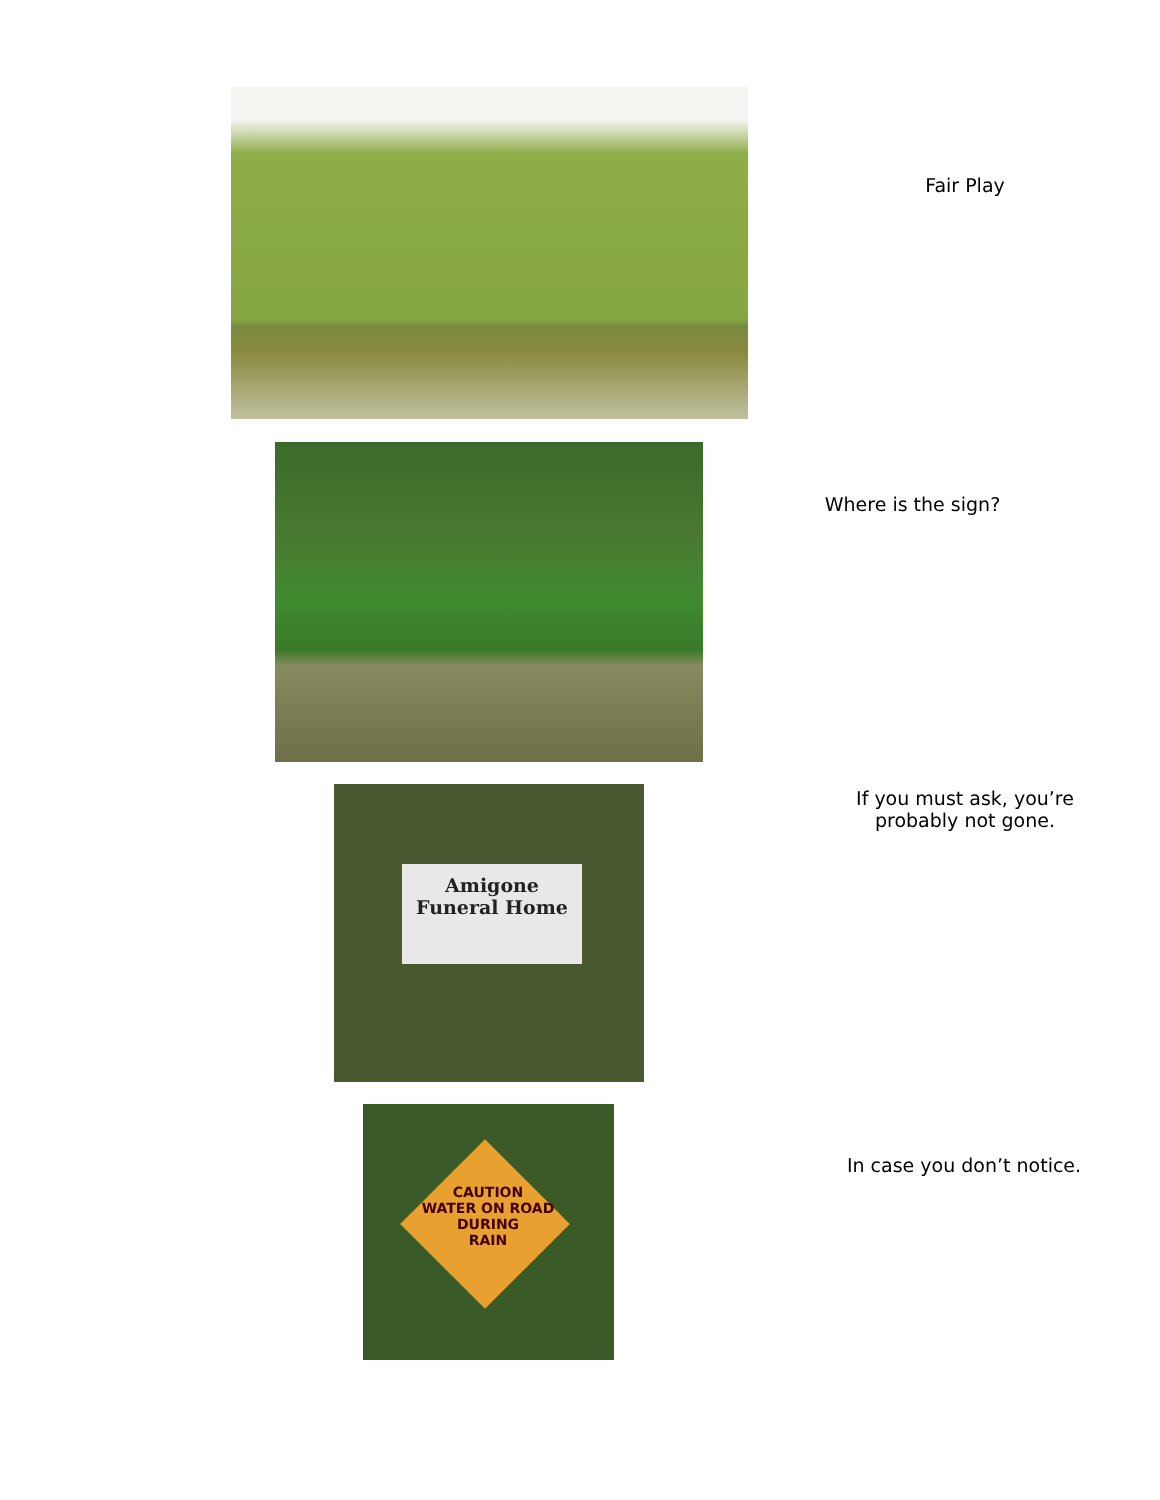Fair Play
Where is the sign?
Amigone
Funeral Home
If you must ask, you’re
probably not gone.
CAUTION
WATER ON ROAD
DURING
RAIN
In case you don’t notice.